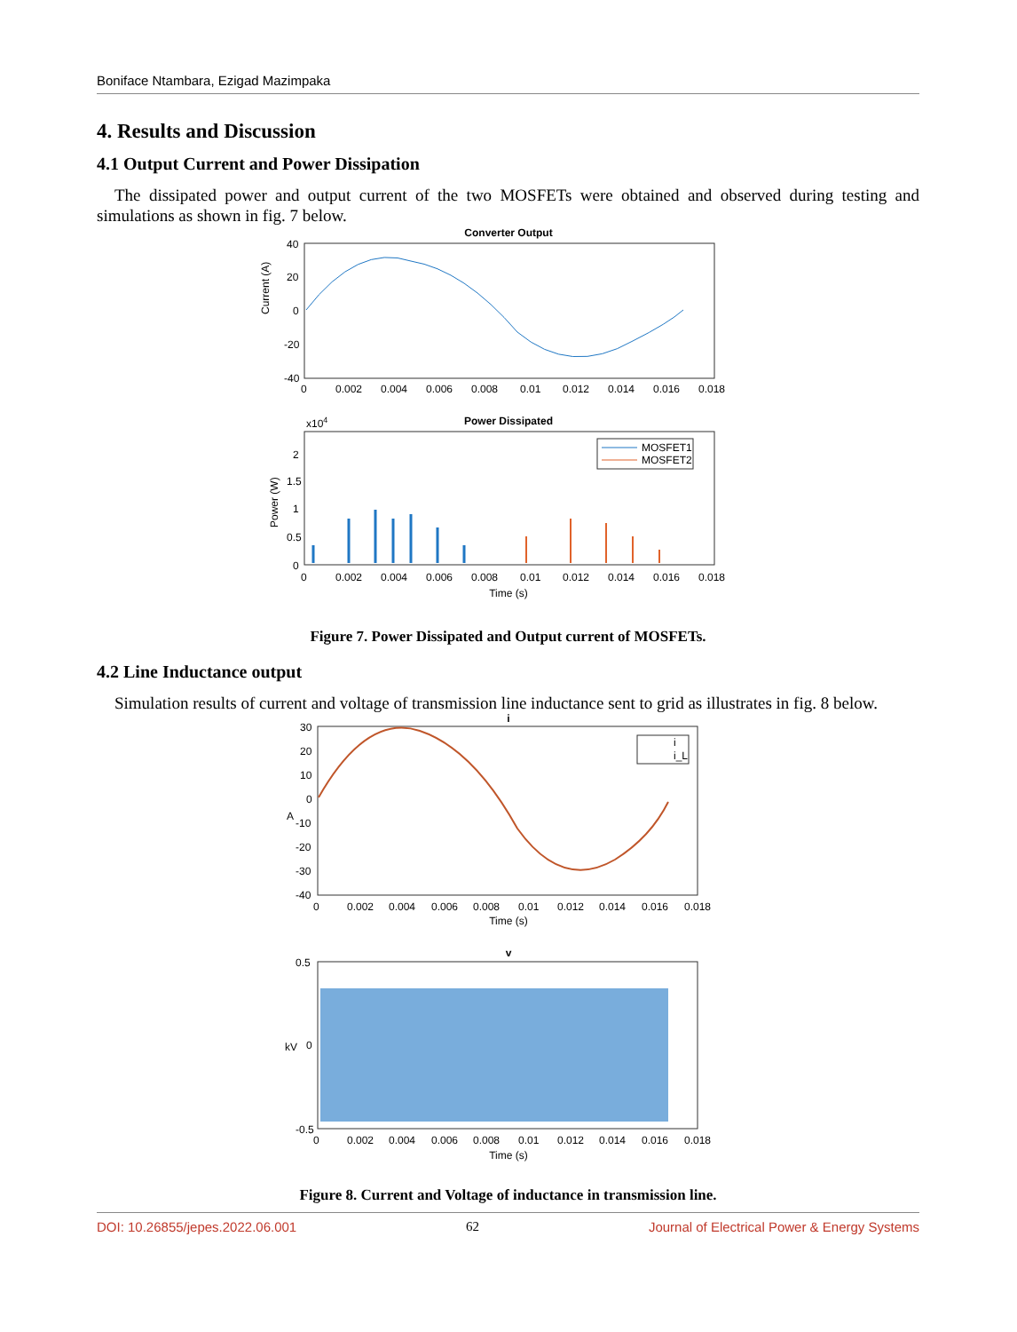Boniface Ntambara, Ezigad Mazimpaka
4. Results and Discussion
4.1 Output Current and Power Dissipation
The dissipated power and output current of the two MOSFETs were obtained and observed during testing and simulations as shown in fig. 7 below.
Converter Output
Current (A)
40
20
0
-20
-40
0
0.002
0.004
0.006
0.008
0.01
0.012
0.014
0.016
0.018
Power Dissipated
x104
MOSFET1
MOSFET2
Power (W)
2
1.5
1
0.5
0
0
0.002
0.004
0.006
0.008
0.01
0.012
0.014
0.016
0.018
Time (s)
Figure 7. Power Dissipated and Output current of MOSFETs.
4.2 Line Inductance output
Simulation results of current and voltage of transmission line inductance sent to grid as illustrates in fig. 8 below.
i
i
i_L
30
20
10
0
-10
-20
-30
-40
A
0
0.002
0.004
0.006
0.008
0.01
0.012
0.014
0.016
0.018
Time (s)
v
0.5
0
-0.5
kV
0
0.002
0.004
0.006
0.008
0.01
0.012
0.014
0.016
0.018
Time (s)
Figure 8. Current and Voltage of inductance in transmission line.
DOI: 10.26855/jepes.2022.06.001
62 Journal of Electrical Power & Energy Systems